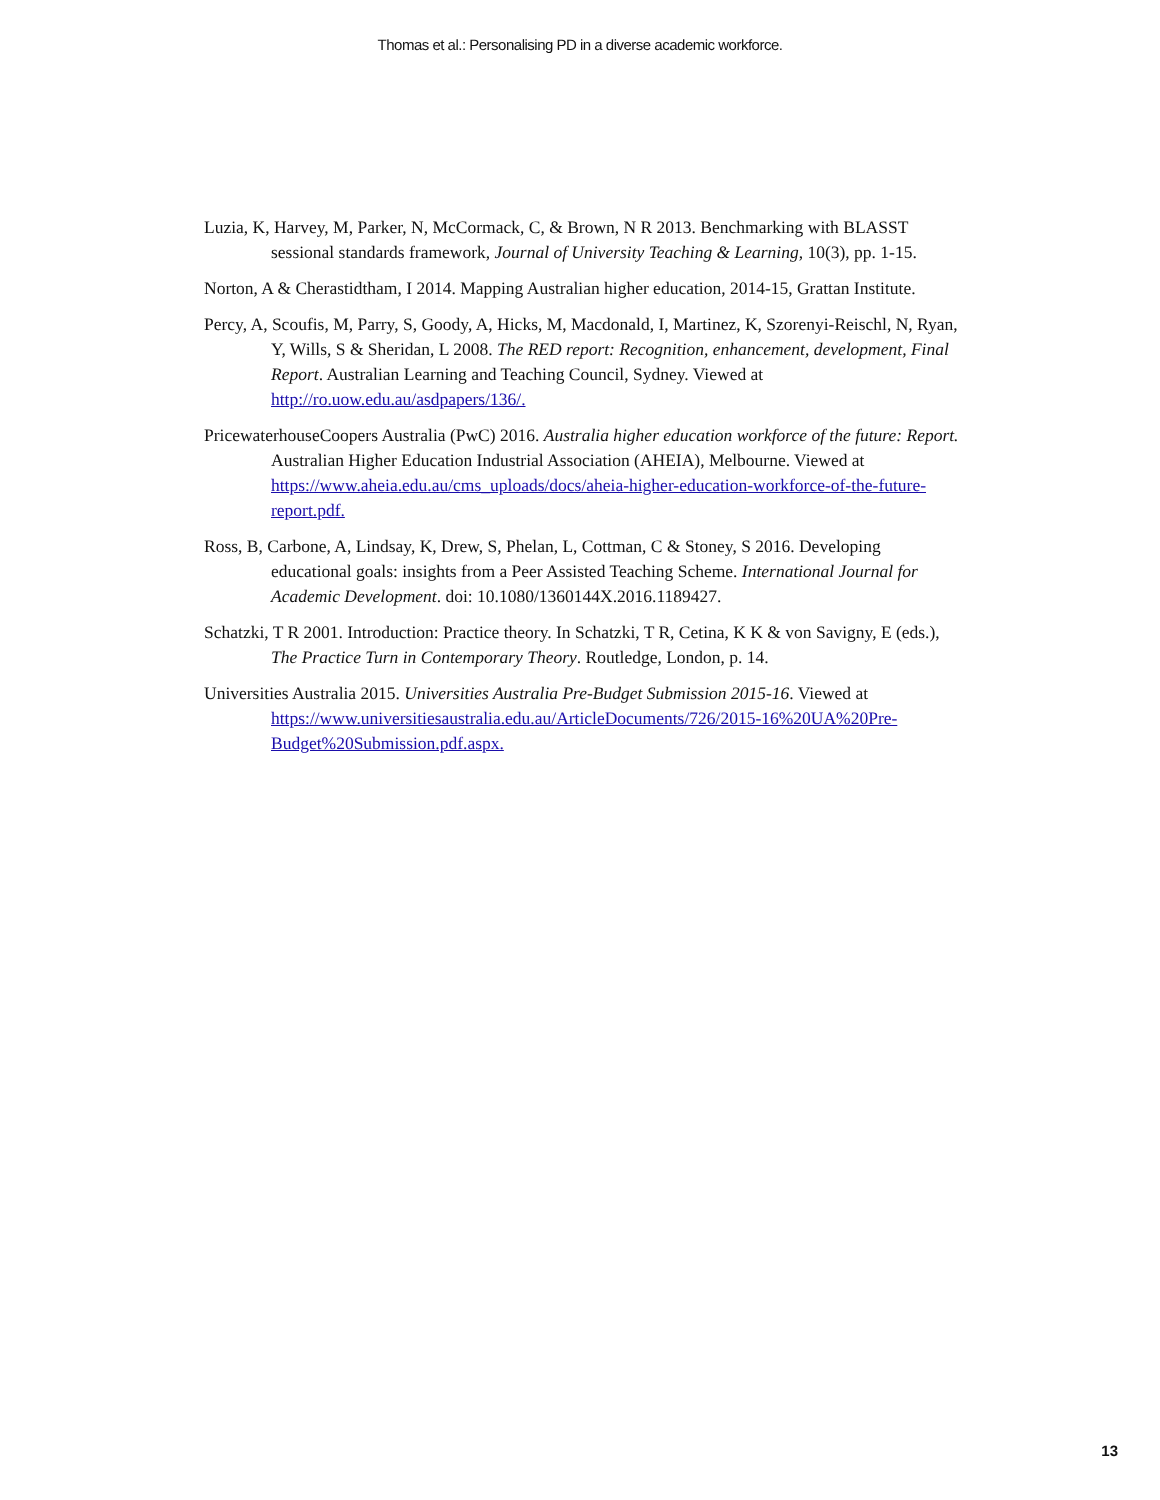Thomas et al.: Personalising PD in a diverse academic workforce.
Luzia, K, Harvey, M, Parker, N, McCormack, C, & Brown, N R 2013. Benchmarking with BLASST sessional standards framework, Journal of University Teaching & Learning, 10(3), pp. 1-15.
Norton, A & Cherastidtham, I 2014. Mapping Australian higher education, 2014-15, Grattan Institute.
Percy, A, Scoufis, M, Parry, S, Goody, A, Hicks, M, Macdonald, I, Martinez, K, Szorenyi-Reischl, N, Ryan, Y, Wills, S & Sheridan, L 2008. The RED report: Recognition, enhancement, development, Final Report. Australian Learning and Teaching Council, Sydney. Viewed at http://ro.uow.edu.au/asdpapers/136/.
PricewaterhouseCoopers Australia (PwC) 2016. Australia higher education workforce of the future: Report. Australian Higher Education Industrial Association (AHEIA), Melbourne. Viewed at https://www.aheia.edu.au/cms_uploads/docs/aheia-higher-education-workforce-of-the-future-report.pdf.
Ross, B, Carbone, A, Lindsay, K, Drew, S, Phelan, L, Cottman, C & Stoney, S 2016. Developing educational goals: insights from a Peer Assisted Teaching Scheme. International Journal for Academic Development. doi: 10.1080/1360144X.2016.1189427.
Schatzki, T R 2001. Introduction: Practice theory. In Schatzki, T R, Cetina, K K & von Savigny, E (eds.), The Practice Turn in Contemporary Theory. Routledge, London, p. 14.
Universities Australia 2015. Universities Australia Pre-Budget Submission 2015-16. Viewed at https://www.universitiesaustralia.edu.au/ArticleDocuments/726/2015-16%20UA%20Pre-Budget%20Submission.pdf.aspx.
13